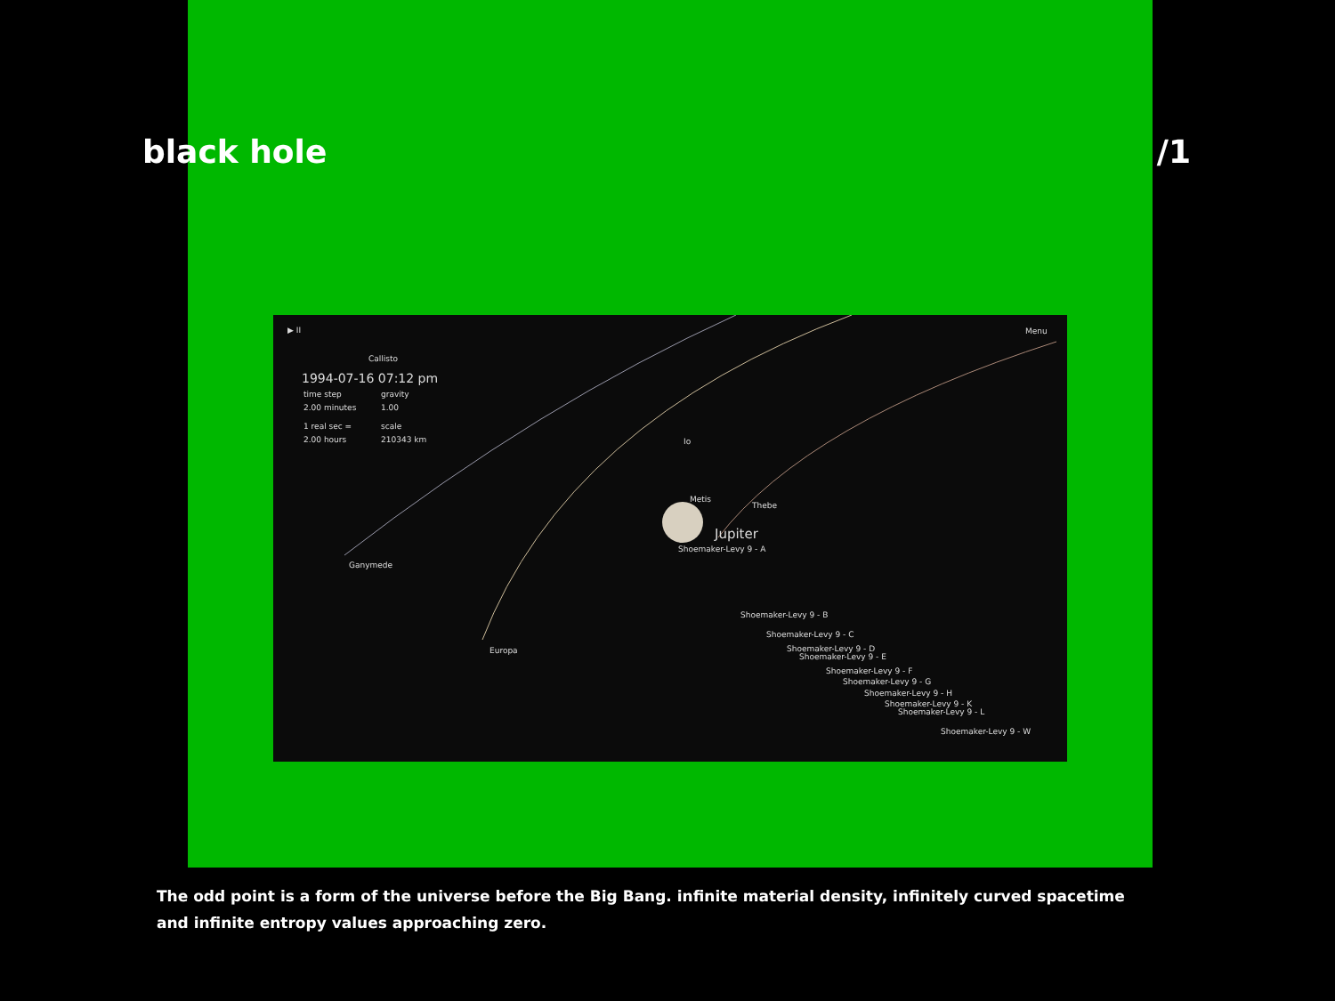black hole /1
▶ II Menu
Callisto
1994-07-16 07:12 pm
time step gravity
2.00 minutes 1.00
1 real sec = scale
2.00 hours 210343 km Io
Metis
Thebe
Jupiter
Shoemaker-Levy 9 - A
Ganymede
Shoemaker-Levy 9 - B
Shoemaker-Levy 9 - C
Shoemaker-Levy 9 - D
Shoemaker-Levy 9 - E
Europa
Shoemaker-Levy 9 - F
Shoemaker-Levy 9 - G
Shoemaker-Levy 9 - H
Shoemaker-Levy 9 - K
Shoemaker-Levy 9 - L
Shoemaker-Levy 9 - W
The odd point is a form of the universe before the Big Bang. infinite material density, infinitely curved spacetime and infinite entropy values approaching zero.